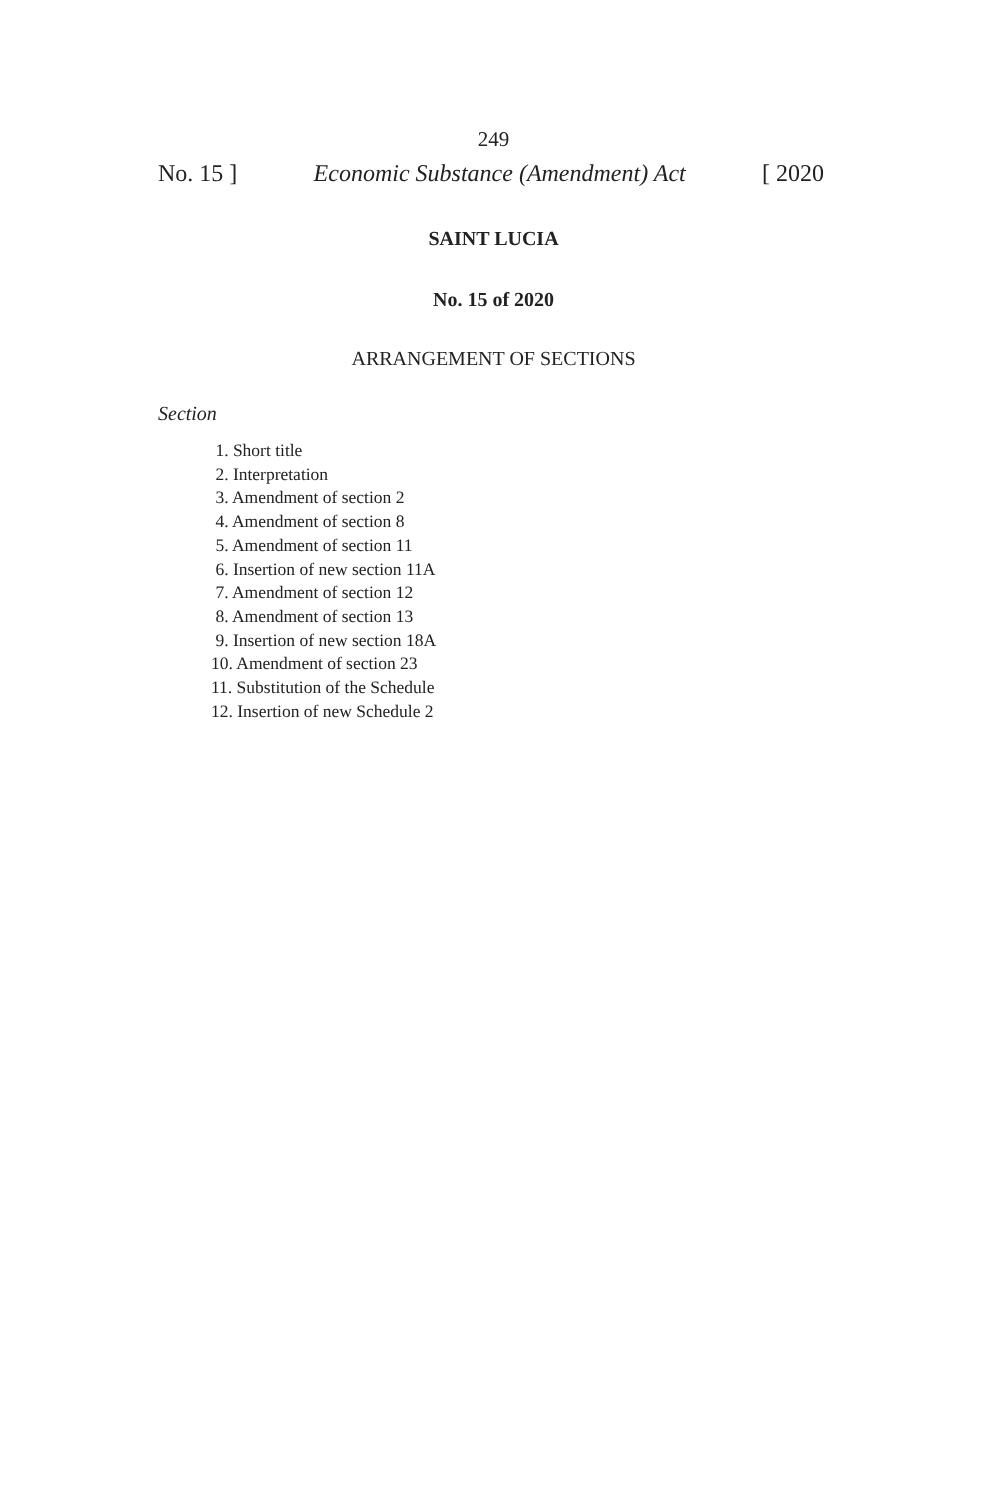249
No. 15 ] Economic Substance (Amendment) Act [ 2020
SAINT LUCIA
No. 15 of 2020
ARRANGEMENT OF SECTIONS
Section
1. Short title
2. Interpretation
3. Amendment of section 2
4. Amendment of section 8
5. Amendment of section 11
6. Insertion of new section 11A
7. Amendment of section 12
8. Amendment of section 13
9. Insertion of new section 18A
10. Amendment of section 23
11. Substitution of the Schedule
12. Insertion of new Schedule 2